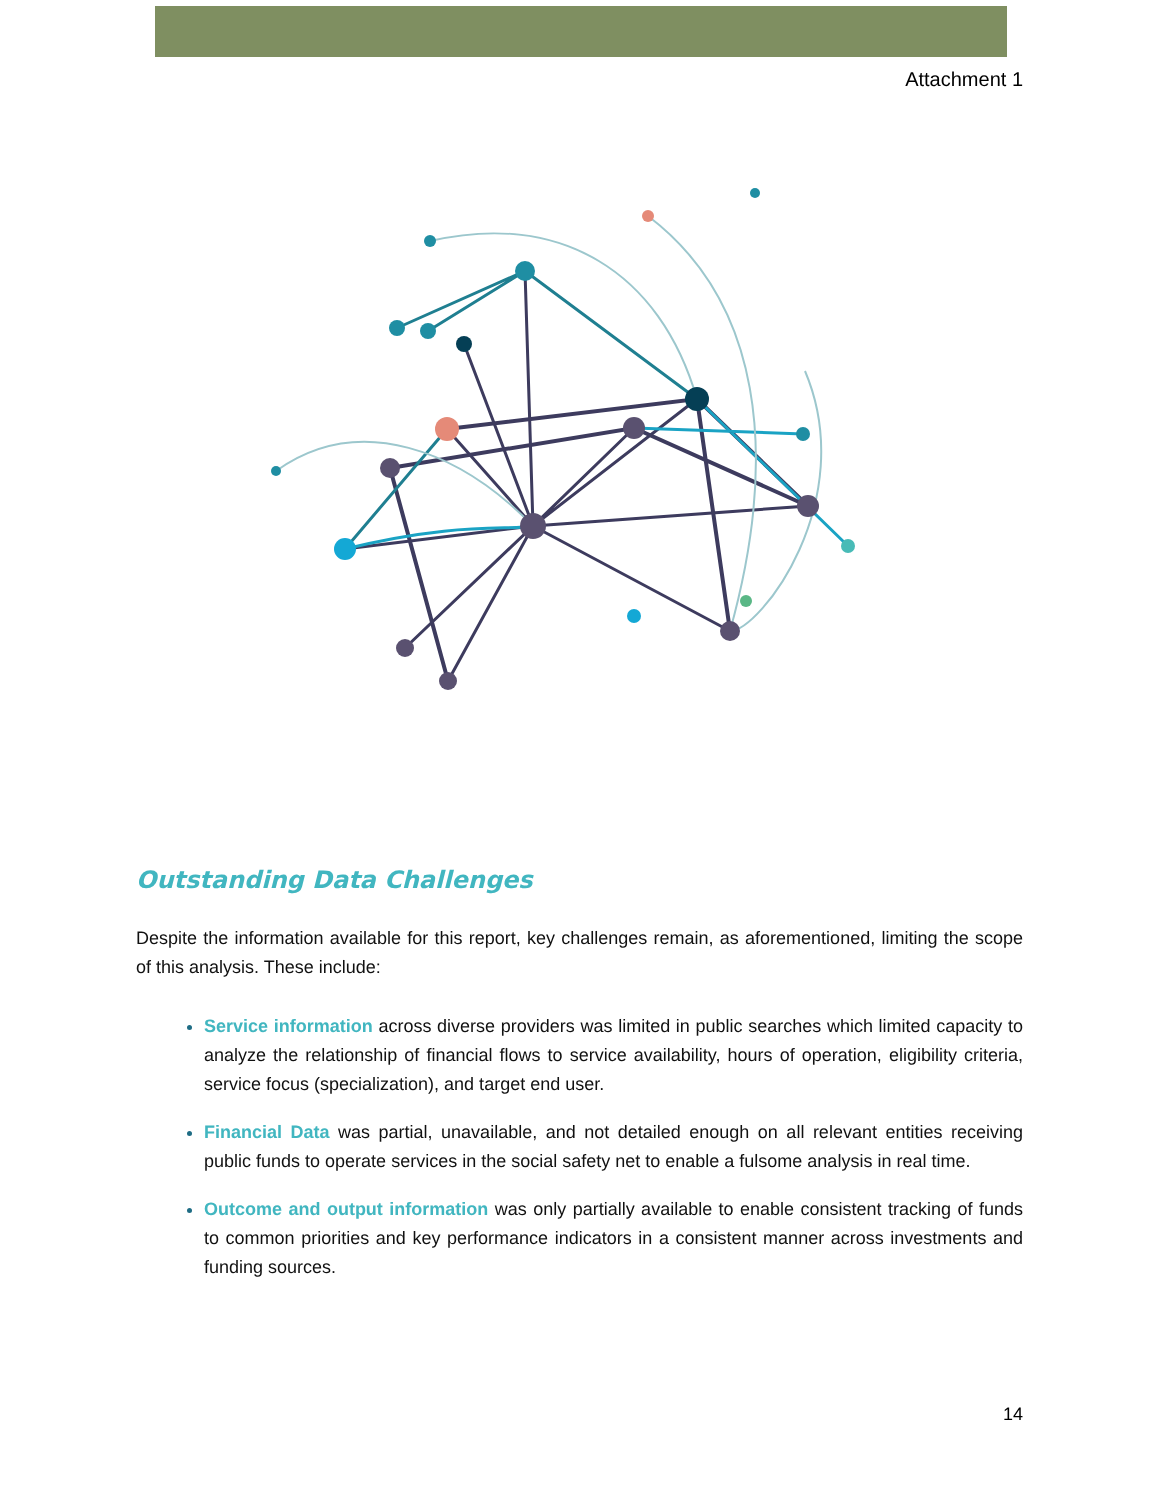Attachment 1
Outstanding Data Challenges
Despite the information available for this report, key challenges remain, as aforementioned, limiting the scope of this analysis. These include:
Service information across diverse providers was limited in public searches which limited capacity to analyze the relationship of financial flows to service availability, hours of operation, eligibility criteria, service focus (specialization), and target end user.
Financial Data was partial, unavailable, and not detailed enough on all relevant entities receiving public funds to operate services in the social safety net to enable a fulsome analysis in real time.
Outcome and output information was only partially available to enable consistent tracking of funds to common priorities and key performance indicators in a consistent manner across investments and funding sources.
14